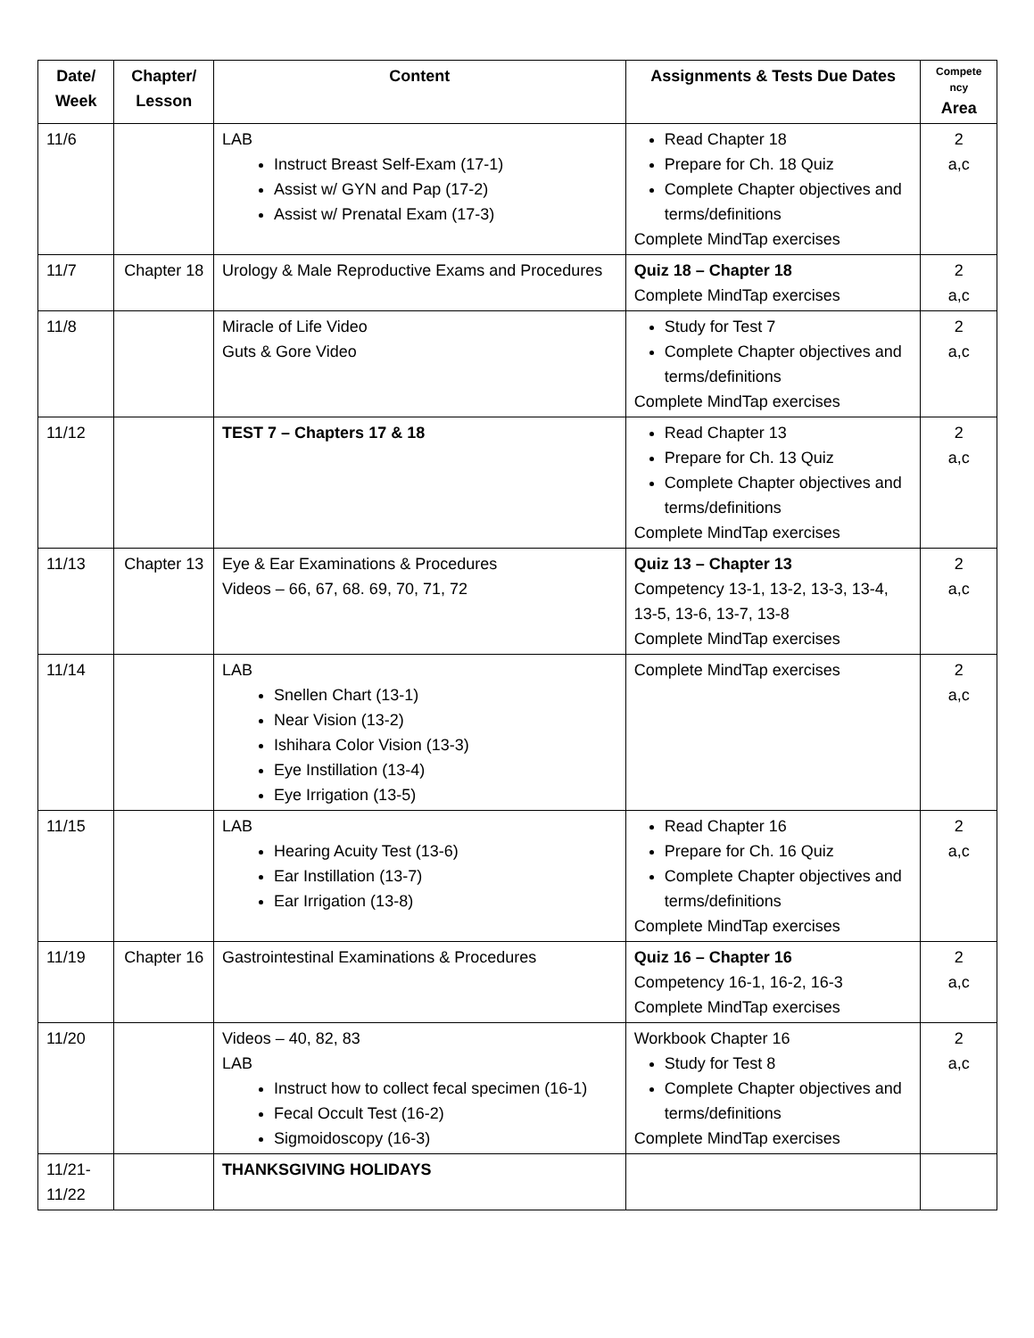| Date/ Week | Chapter/ Lesson | Content | Assignments & Tests Due Dates | Compete ncy Area |
| --- | --- | --- | --- | --- |
| 11/6 | | LAB Instruct Breast Self-Exam (17-1) Assist w/ GYN and Pap (17-2) Assist w/ Prenatal Exam (17-3) | Read Chapter 18 Prepare for Ch. 18 Quiz Complete Chapter objectives and terms/definitions Complete MindTap exercises | 2 a,c |
| 11/7 | Chapter 18 | Urology & Male Reproductive Exams and Procedures | Quiz 18 – Chapter 18 Complete MindTap exercises | 2 a,c |
| 11/8 | | Miracle of Life Video Guts & Gore Video | Study for Test 7 Complete Chapter objectives and terms/definitions Complete MindTap exercises | 2 a,c |
| 11/12 | | TEST 7 – Chapters 17 & 18 | Read Chapter 13 Prepare for Ch. 13 Quiz Complete Chapter objectives and terms/definitions Complete MindTap exercises | 2 a,c |
| 11/13 | Chapter 13 | Eye & Ear Examinations & Procedures Videos – 66, 67, 68. 69, 70, 71, 72 | Quiz 13 – Chapter 13 Competency 13-1, 13-2, 13-3, 13-4, 13-5, 13-6, 13-7, 13-8 Complete MindTap exercises | 2 a,c |
| 11/14 | | LAB Snellen Chart (13-1) Near Vision (13-2) Ishihara Color Vision (13-3) Eye Instillation (13-4) Eye Irrigation (13-5) | Complete MindTap exercises | 2 a,c |
| 11/15 | | LAB Hearing Acuity Test (13-6) Ear Instillation (13-7) Ear Irrigation (13-8) | Read Chapter 16 Prepare for Ch. 16 Quiz Complete Chapter objectives and terms/definitions Complete MindTap exercises | 2 a,c |
| 11/19 | Chapter 16 | Gastrointestinal Examinations & Procedures | Quiz 16 – Chapter 16 Competency 16-1, 16-2, 16-3 Complete MindTap exercises | 2 a,c |
| 11/20 | | Videos – 40, 82, 83 LAB Instruct how to collect fecal specimen (16-1) Fecal Occult Test (16-2) Sigmoidoscopy (16-3) | Workbook Chapter 16 Study for Test 8 Complete Chapter objectives and terms/definitions Complete MindTap exercises | 2 a,c |
| 11/21- 11/22 | | THANKSGIVING HOLIDAYS | | |